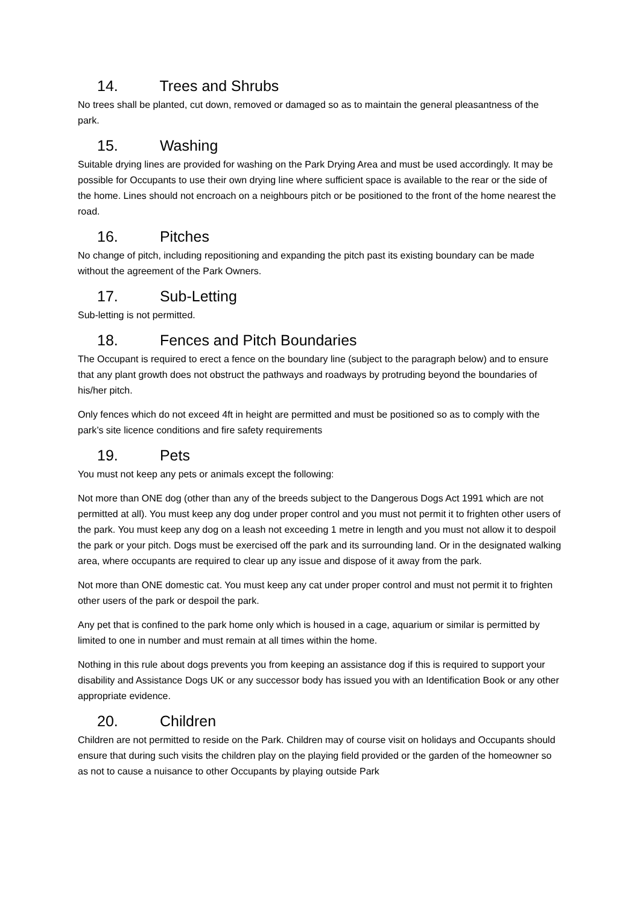14. Trees and Shrubs
No trees shall be planted, cut down, removed or damaged so as to maintain the general pleasantness of the park.
15. Washing
Suitable drying lines are provided for washing on the Park Drying Area and must be used accordingly. It may be possible for Occupants to use their own drying line where sufficient space is available to the rear or the side of the home. Lines should not encroach on a neighbours pitch or be positioned to the front of the home nearest the road.
16. Pitches
No change of pitch, including repositioning and expanding the pitch past its existing boundary can be made without the agreement of the Park Owners.
17. Sub-Letting
Sub-letting is not permitted.
18. Fences and Pitch Boundaries
The Occupant is required to erect a fence on the boundary line (subject to the paragraph below) and to ensure that any plant growth does not obstruct the pathways and roadways by protruding beyond the boundaries of his/her pitch.
Only fences which do not exceed 4ft in height are permitted and must be positioned so as to comply with the park’s site licence conditions and fire safety requirements
19. Pets
You must not keep any pets or animals except the following:
Not more than ONE dog (other than any of the breeds subject to the Dangerous Dogs Act 1991 which are not permitted at all). You must keep any dog under proper control and you must not permit it to frighten other users of the park. You must keep any dog on a leash not exceeding 1 metre in length and you must not allow it to despoil the park or your pitch. Dogs must be exercised off the park and its surrounding land. Or in the designated walking area, where occupants are required to clear up any issue and dispose of it away from the park.
Not more than ONE domestic cat. You must keep any cat under proper control and must not permit it to frighten other users of the park or despoil the park.
Any pet that is confined to the park home only which is housed in a cage, aquarium or similar is permitted by limited to one in number and must remain at all times within the home.
Nothing in this rule about dogs prevents you from keeping an assistance dog if this is required to support your disability and Assistance Dogs UK or any successor body has issued you with an Identification Book or any other appropriate evidence.
20. Children
Children are not permitted to reside on the Park. Children may of course visit on holidays and Occupants should ensure that during such visits the children play on the playing field provided or the garden of the homeowner so as not to cause a nuisance to other Occupants by playing outside Park